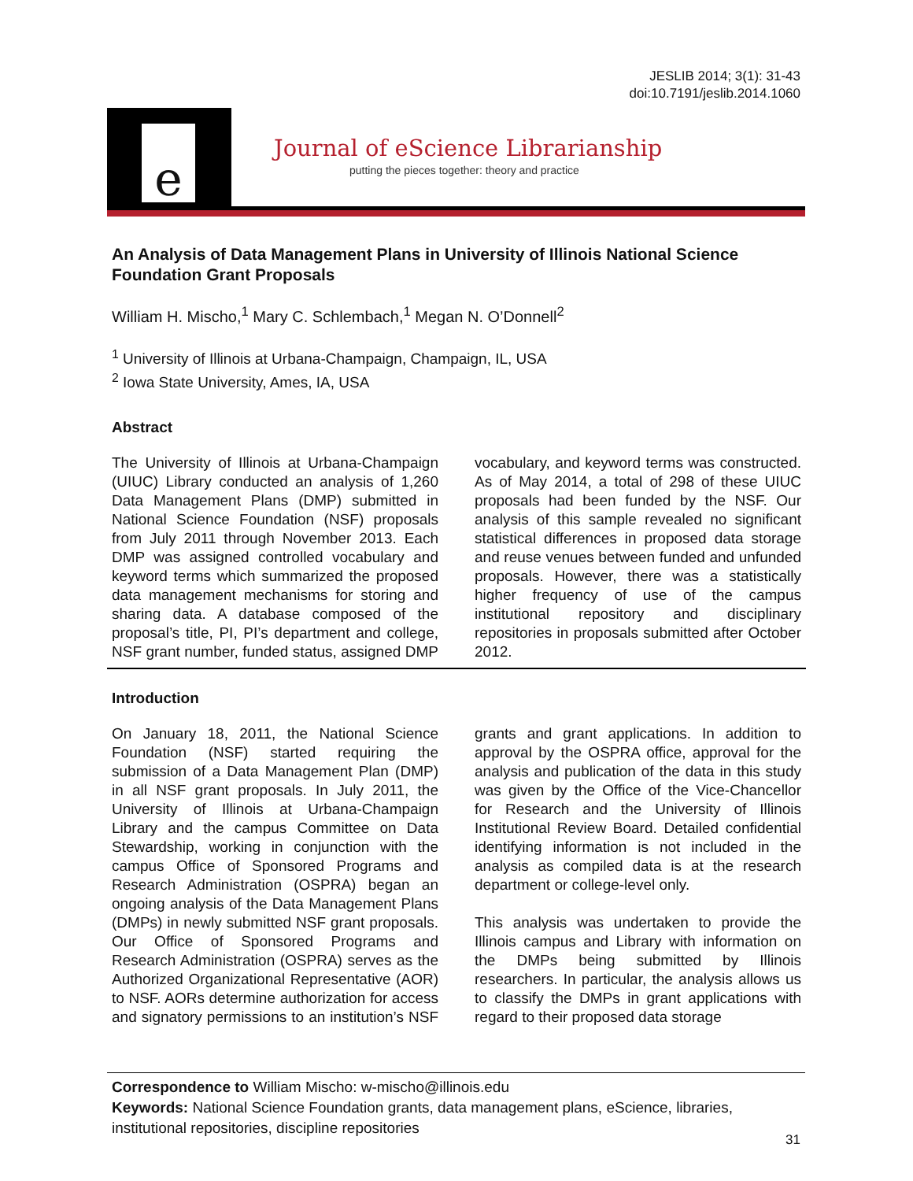JESLIB 2014; 3(1): 31-43
doi:10.7191/jeslib.2014.1060
e
Journal of eScience Librarianship
putting the pieces together: theory and practice
An Analysis of Data Management Plans in University of Illinois National Science Foundation Grant Proposals
William H. Mischo,<sup>1</sup> Mary C. Schlembach,<sup>1</sup> Megan N. O’Donnell<sup>2</sup>
<sup>1</sup> University of Illinois at Urbana-Champaign, Champaign, IL, USA
<sup>2</sup> Iowa State University, Ames, IA, USA
Abstract
The University of Illinois at Urbana-Champaign (UIUC) Library conducted an analysis of 1,260 Data Management Plans (DMP) submitted in National Science Foundation (NSF) proposals from July 2011 through November 2013. Each DMP was assigned controlled vocabulary and keyword terms which summarized the proposed data management mechanisms for storing and sharing data. A database composed of the proposal’s title, PI, PI’s department and college, NSF grant number, funded status, assigned DMP vocabulary, and keyword terms was constructed. As of May 2014, a total of 298 of these UIUC proposals had been funded by the NSF. Our analysis of this sample revealed no significant statistical differences in proposed data storage and reuse venues between funded and unfunded proposals. However, there was a statistically higher frequency of use of the campus institutional repository and disciplinary repositories in proposals submitted after October 2012.
Introduction
On January 18, 2011, the National Science Foundation (NSF) started requiring the submission of a Data Management Plan (DMP) in all NSF grant proposals. In July 2011, the University of Illinois at Urbana-Champaign Library and the campus Committee on Data Stewardship, working in conjunction with the campus Office of Sponsored Programs and Research Administration (OSPRA) began an ongoing analysis of the Data Management Plans (DMPs) in newly submitted NSF grant proposals. Our Office of Sponsored Programs and Research Administration (OSPRA) serves as the Authorized Organizational Representative (AOR) to NSF. AORs determine authorization for access and signatory permissions to an institution’s NSF grants and grant applications. In addition to approval by the OSPRA office, approval for the analysis and publication of the data in this study was given by the Office of the Vice-Chancellor for Research and the University of Illinois Institutional Review Board. Detailed confidential identifying information is not included in the analysis as compiled data is at the research department or college-level only.
This analysis was undertaken to provide the Illinois campus and Library with information on the DMPs being submitted by Illinois researchers. In particular, the analysis allows us to classify the DMPs in grant applications with regard to their proposed data storage
Correspondence to William Mischo: w-mischo@illinois.edu
Keywords: National Science Foundation grants, data management plans, eScience, libraries, institutional repositories, discipline repositories
31